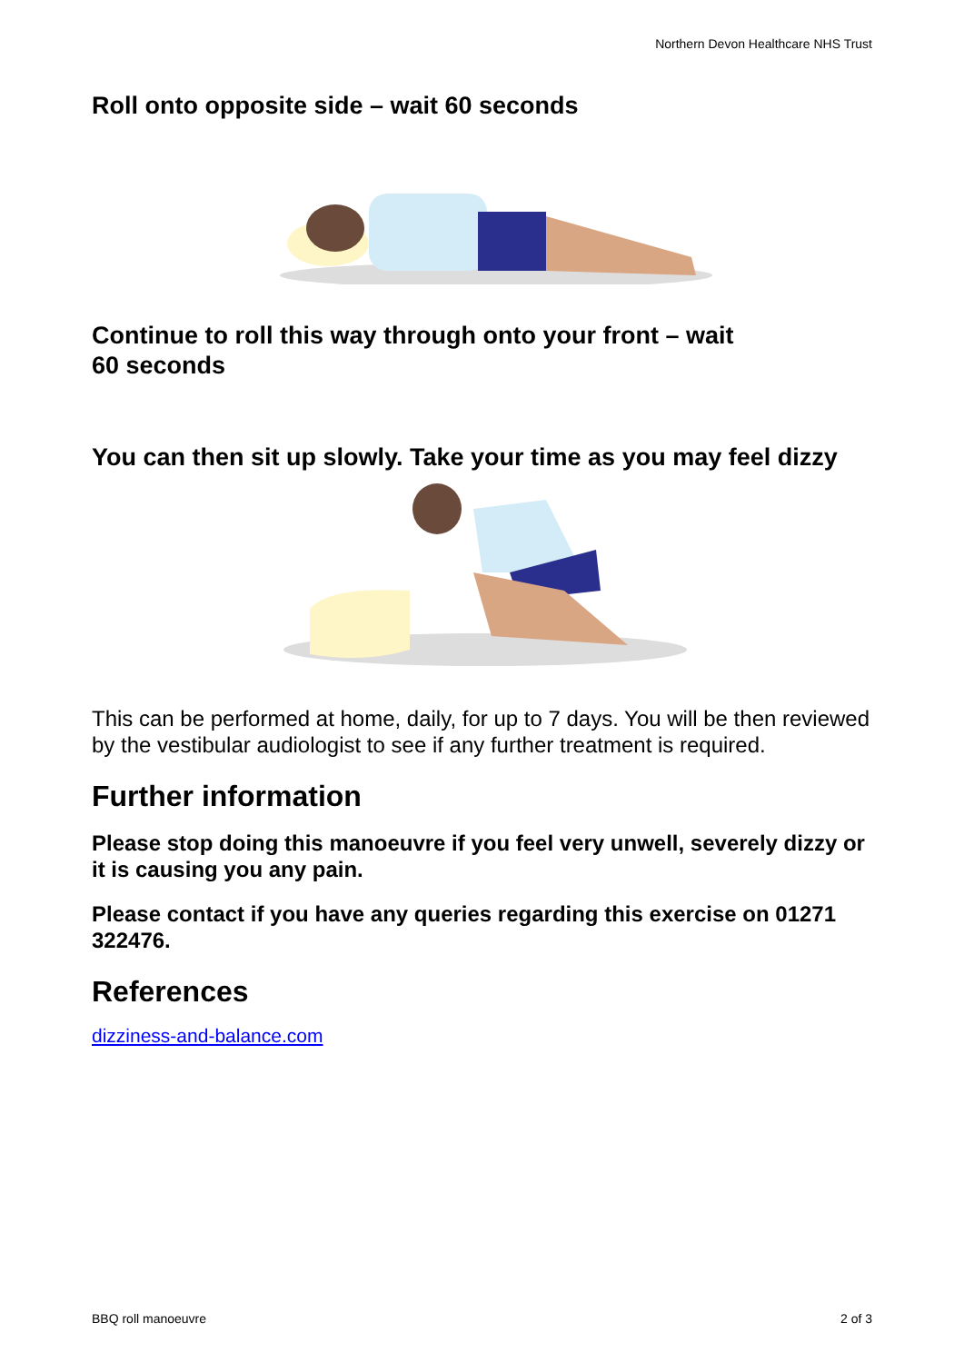Northern Devon Healthcare NHS Trust
Roll onto opposite side – wait 60 seconds
Continue to roll this way through onto your front – wait
60 seconds
You can then sit up slowly. Take your time as you may feel dizzy
This can be performed at home, daily, for up to 7 days. You will be then reviewed by the vestibular audiologist to see if any further treatment is required.
Further information
Please stop doing this manoeuvre if you feel very unwell, severely dizzy or it is causing you any pain.
Please contact if you have any queries regarding this exercise on 01271 322476.
References
dizziness-and-balance.com
BBQ roll manoeuvre 2 of 3